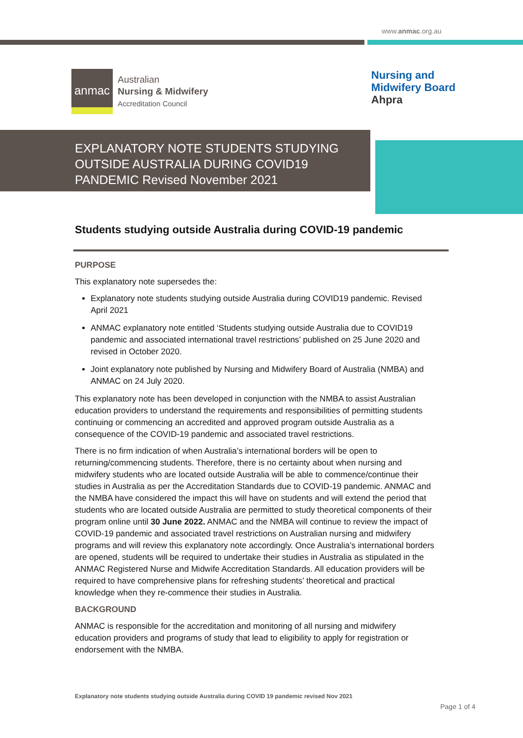www.anmac.org.au
anmac
Australian
Nursing & Midwifery
Accreditation Council
Nursing and
Midwifery Board
Ahpra
EXPLANATORY NOTE STUDENTS STUDYING OUTSIDE AUSTRALIA DURING COVID19 PANDEMIC Revised November 2021
Students studying outside Australia during COVID-19 pandemic
PURPOSE
This explanatory note supersedes the:
Explanatory note students studying outside Australia during COVID19 pandemic. Revised April 2021
ANMAC explanatory note entitled ‘Students studying outside Australia due to COVID19 pandemic and associated international travel restrictions’ published on 25 June 2020 and revised in October 2020.
Joint explanatory note published by Nursing and Midwifery Board of Australia (NMBA) and ANMAC on 24 July 2020.
This explanatory note has been developed in conjunction with the NMBA to assist Australian education providers to understand the requirements and responsibilities of permitting students continuing or commencing an accredited and approved program outside Australia as a consequence of the COVID-19 pandemic and associated travel restrictions.
There is no firm indication of when Australia’s international borders will be open to returning/commencing students. Therefore, there is no certainty about when nursing and midwifery students who are located outside Australia will be able to commence/continue their studies in Australia as per the Accreditation Standards due to COVID-19 pandemic. ANMAC and the NMBA have considered the impact this will have on students and will extend the period that students who are located outside Australia are permitted to study theoretical components of their program online until 30 June 2022. ANMAC and the NMBA will continue to review the impact of COVID-19 pandemic and associated travel restrictions on Australian nursing and midwifery programs and will review this explanatory note accordingly. Once Australia’s international borders are opened, students will be required to undertake their studies in Australia as stipulated in the ANMAC Registered Nurse and Midwife Accreditation Standards. All education providers will be required to have comprehensive plans for refreshing students’ theoretical and practical knowledge when they re-commence their studies in Australia.
BACKGROUND
ANMAC is responsible for the accreditation and monitoring of all nursing and midwifery education providers and programs of study that lead to eligibility to apply for registration or endorsement with the NMBA.
Explanatory note students studying outside Australia during COVID 19 pandemic revised Nov 2021
Page 1 of 4